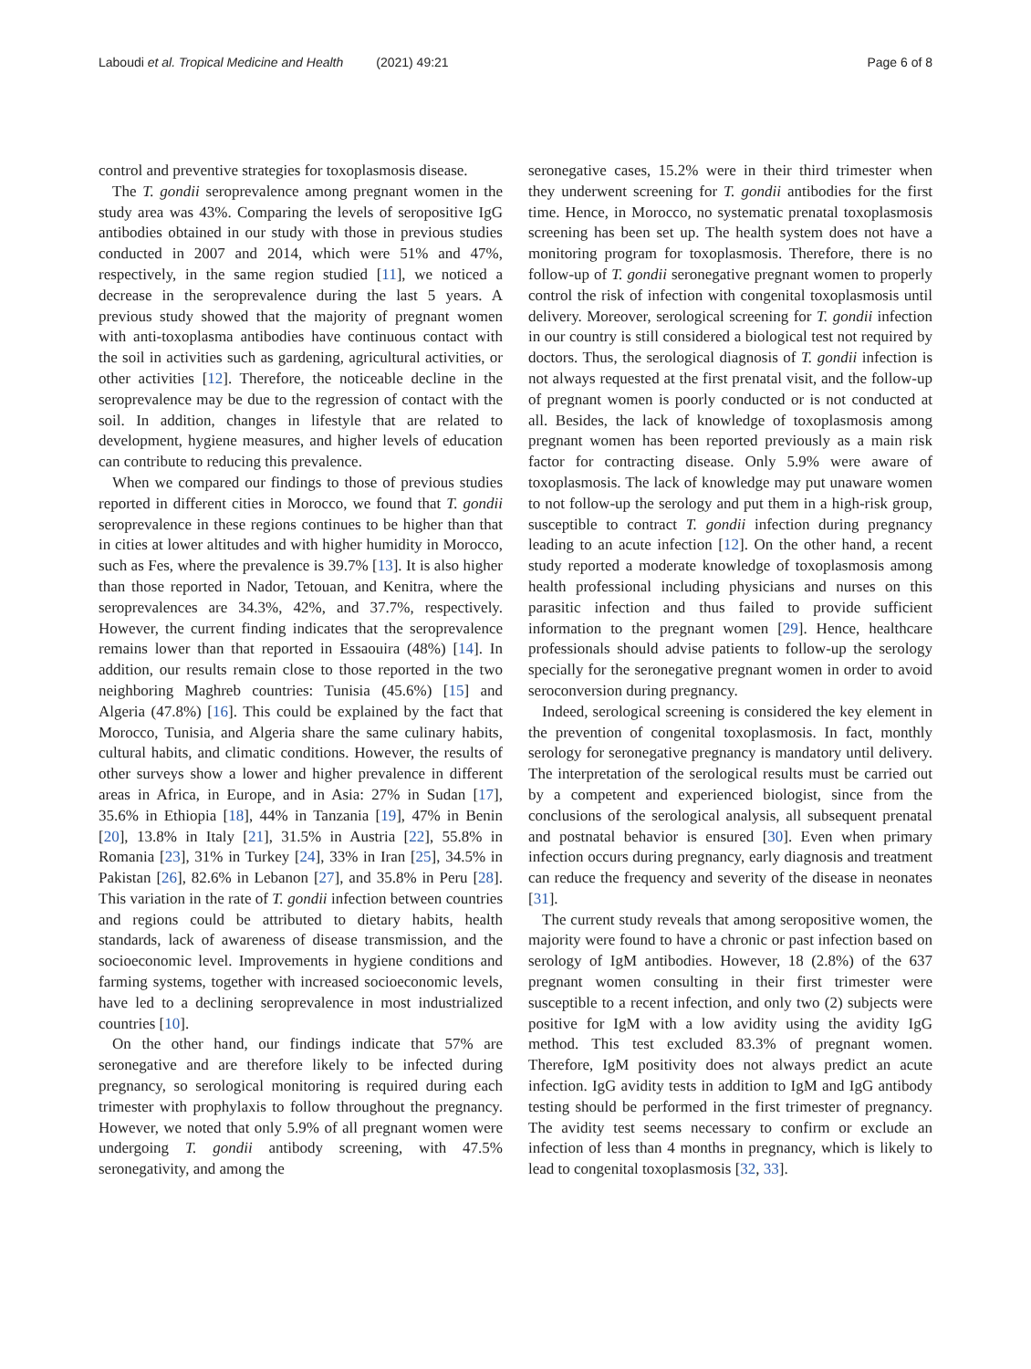Laboudi et al. Tropical Medicine and Health (2021) 49:21
Page 6 of 8
control and preventive strategies for toxoplasmosis disease.
The T. gondii seroprevalence among pregnant women in the study area was 43%. Comparing the levels of seropositive IgG antibodies obtained in our study with those in previous studies conducted in 2007 and 2014, which were 51% and 47%, respectively, in the same region studied [11], we noticed a decrease in the seroprevalence during the last 5 years. A previous study showed that the majority of pregnant women with anti-toxoplasma antibodies have continuous contact with the soil in activities such as gardening, agricultural activities, or other activities [12]. Therefore, the noticeable decline in the seroprevalence may be due to the regression of contact with the soil. In addition, changes in lifestyle that are related to development, hygiene measures, and higher levels of education can contribute to reducing this prevalence.
When we compared our findings to those of previous studies reported in different cities in Morocco, we found that T. gondii seroprevalence in these regions continues to be higher than that in cities at lower altitudes and with higher humidity in Morocco, such as Fes, where the prevalence is 39.7% [13]. It is also higher than those reported in Nador, Tetouan, and Kenitra, where the seroprevalences are 34.3%, 42%, and 37.7%, respectively. However, the current finding indicates that the seroprevalence remains lower than that reported in Essaouira (48%) [14]. In addition, our results remain close to those reported in the two neighboring Maghreb countries: Tunisia (45.6%) [15] and Algeria (47.8%) [16]. This could be explained by the fact that Morocco, Tunisia, and Algeria share the same culinary habits, cultural habits, and climatic conditions. However, the results of other surveys show a lower and higher prevalence in different areas in Africa, in Europe, and in Asia: 27% in Sudan [17], 35.6% in Ethiopia [18], 44% in Tanzania [19], 47% in Benin [20], 13.8% in Italy [21], 31.5% in Austria [22], 55.8% in Romania [23], 31% in Turkey [24], 33% in Iran [25], 34.5% in Pakistan [26], 82.6% in Lebanon [27], and 35.8% in Peru [28]. This variation in the rate of T. gondii infection between countries and regions could be attributed to dietary habits, health standards, lack of awareness of disease transmission, and the socioeconomic level. Improvements in hygiene conditions and farming systems, together with increased socioeconomic levels, have led to a declining seroprevalence in most industrialized countries [10].
On the other hand, our findings indicate that 57% are seronegative and are therefore likely to be infected during pregnancy, so serological monitoring is required during each trimester with prophylaxis to follow throughout the pregnancy. However, we noted that only 5.9% of all pregnant women were undergoing T. gondii antibody screening, with 47.5% seronegativity, and among the
seronegative cases, 15.2% were in their third trimester when they underwent screening for T. gondii antibodies for the first time. Hence, in Morocco, no systematic prenatal toxoplasmosis screening has been set up. The health system does not have a monitoring program for toxoplasmosis. Therefore, there is no follow-up of T. gondii seronegative pregnant women to properly control the risk of infection with congenital toxoplasmosis until delivery. Moreover, serological screening for T. gondii infection in our country is still considered a biological test not required by doctors. Thus, the serological diagnosis of T. gondii infection is not always requested at the first prenatal visit, and the follow-up of pregnant women is poorly conducted or is not conducted at all. Besides, the lack of knowledge of toxoplasmosis among pregnant women has been reported previously as a main risk factor for contracting disease. Only 5.9% were aware of toxoplasmosis. The lack of knowledge may put unaware women to not follow-up the serology and put them in a high-risk group, susceptible to contract T. gondii infection during pregnancy leading to an acute infection [12]. On the other hand, a recent study reported a moderate knowledge of toxoplasmosis among health professional including physicians and nurses on this parasitic infection and thus failed to provide sufficient information to the pregnant women [29]. Hence, healthcare professionals should advise patients to follow-up the serology specially for the seronegative pregnant women in order to avoid seroconversion during pregnancy.
Indeed, serological screening is considered the key element in the prevention of congenital toxoplasmosis. In fact, monthly serology for seronegative pregnancy is mandatory until delivery. The interpretation of the serological results must be carried out by a competent and experienced biologist, since from the conclusions of the serological analysis, all subsequent prenatal and postnatal behavior is ensured [30]. Even when primary infection occurs during pregnancy, early diagnosis and treatment can reduce the frequency and severity of the disease in neonates [31].
The current study reveals that among seropositive women, the majority were found to have a chronic or past infection based on serology of IgM antibodies. However, 18 (2.8%) of the 637 pregnant women consulting in their first trimester were susceptible to a recent infection, and only two (2) subjects were positive for IgM with a low avidity using the avidity IgG method. This test excluded 83.3% of pregnant women. Therefore, IgM positivity does not always predict an acute infection. IgG avidity tests in addition to IgM and IgG antibody testing should be performed in the first trimester of pregnancy. The avidity test seems necessary to confirm or exclude an infection of less than 4 months in pregnancy, which is likely to lead to congenital toxoplasmosis [32, 33].